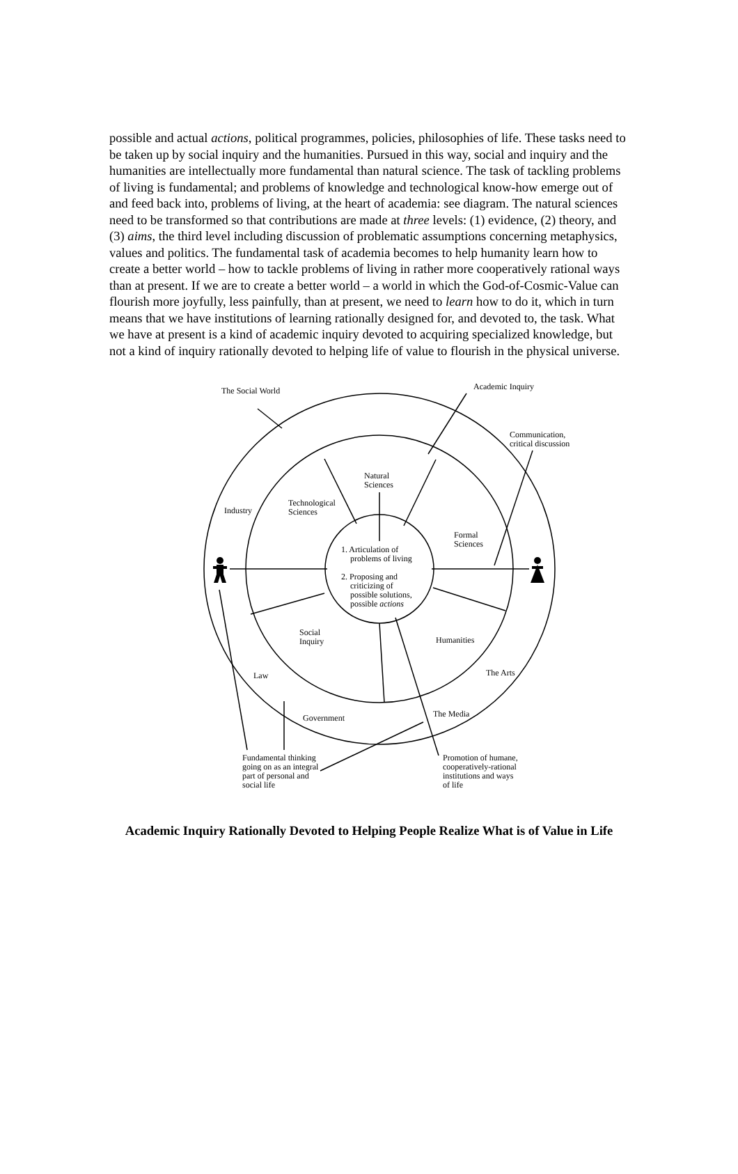possible and actual actions, political programmes, policies, philosophies of life. These tasks need to be taken up by social inquiry and the humanities. Pursued in this way, social and inquiry and the humanities are intellectually more fundamental than natural science. The task of tackling problems of living is fundamental; and problems of knowledge and technological know-how emerge out of and feed back into, problems of living, at the heart of academia: see diagram. The natural sciences need to be transformed so that contributions are made at three levels: (1) evidence, (2) theory, and (3) aims, the third level including discussion of problematic assumptions concerning metaphysics, values and politics. The fundamental task of academia becomes to help humanity learn how to create a better world – how to tackle problems of living in rather more cooperatively rational ways than at present. If we are to create a better world – a world in which the God-of-Cosmic-Value can flourish more joyfully, less painfully, than at present, we need to learn how to do it, which in turn means that we have institutions of learning rationally designed for, and devoted to, the task. What we have at present is a kind of academic inquiry devoted to acquiring specialized knowledge, but not a kind of inquiry rationally devoted to helping life of value to flourish in the physical universe.
The Social World
Academic Inquiry
Communication,
critical discussion
Natural
Sciences
Technological
Sciences
Industry
Formal
Sciences
1. Articulation of
problems of living
2. Proposing and
criticizing of
possible solutions,
possible actions
Social
Inquiry
Humanities
Law
The Arts
Government
The Media
Fundamental thinking
going on as an integral
part of personal and
social life
Promotion of humane,
cooperatively-rational
institutions and ways
of life
Academic Inquiry Rationally Devoted to Helping People Realize What is of Value in Life